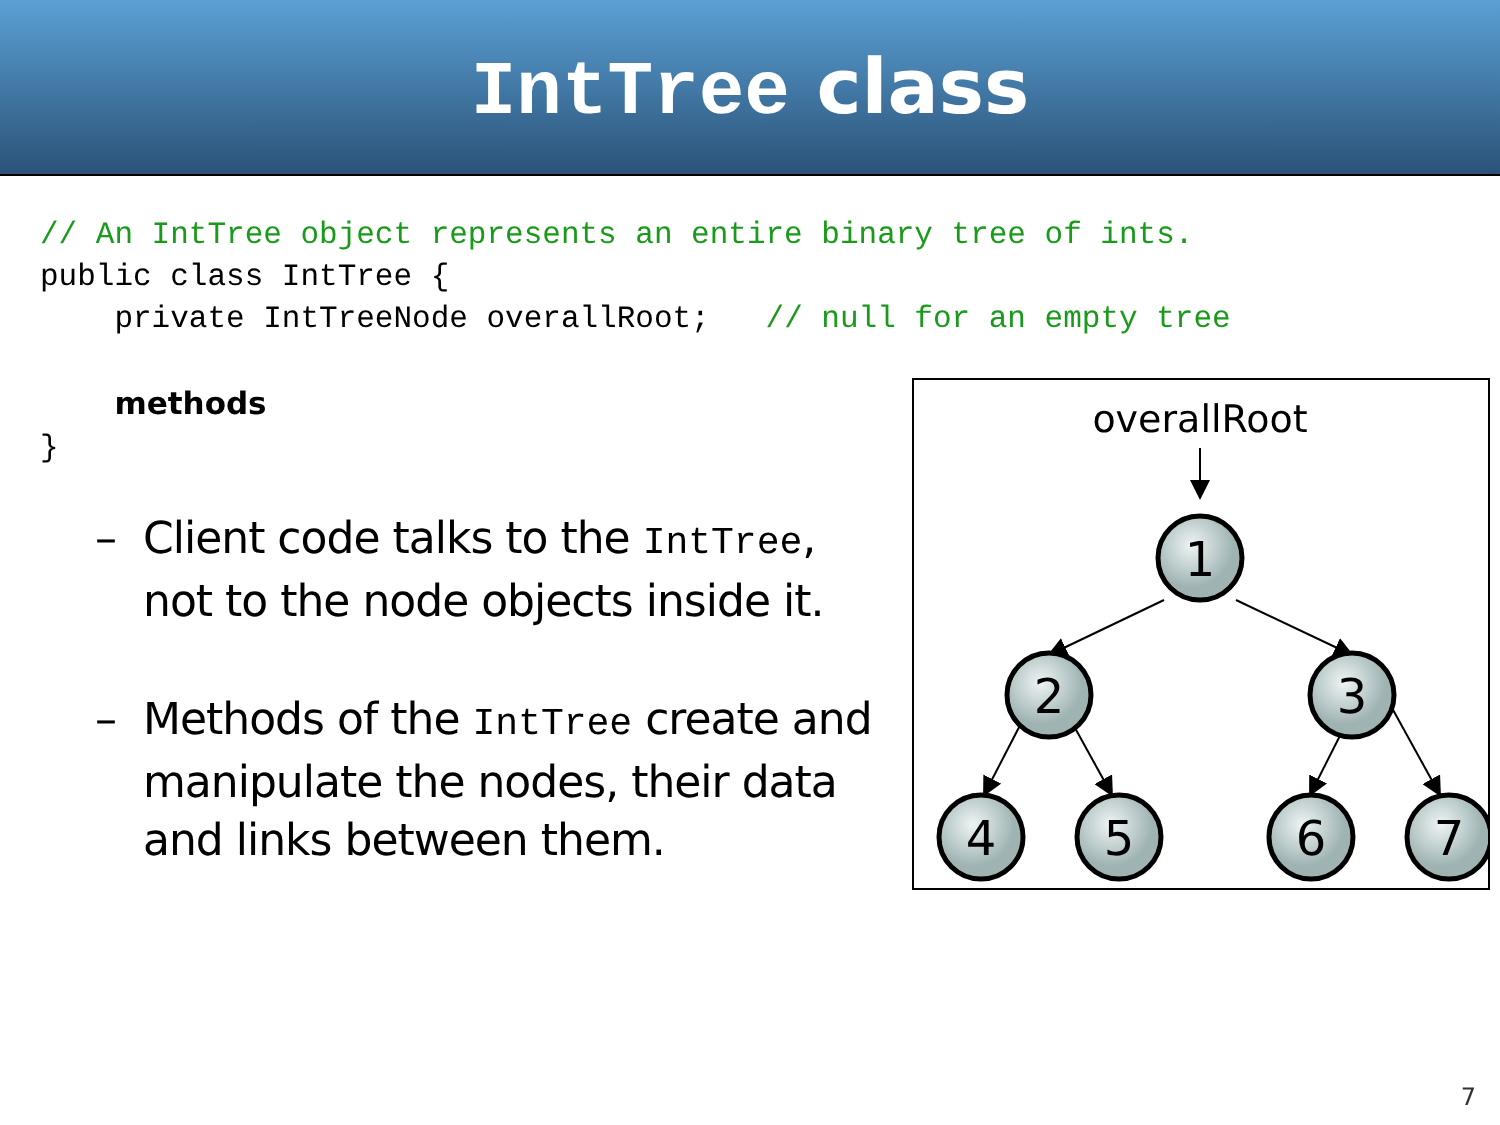IntTree class
// An IntTree object represents an entire binary tree of ints.
public class IntTree {
    private IntTreeNode overallRoot;   // null for an empty tree

    methods
}
– Client code talks to the IntTree, not to the node objects inside it.
– Methods of the IntTree create and manipulate the nodes, their data and links between them.
overallRoot
1
2
3
4
5
6
7
7